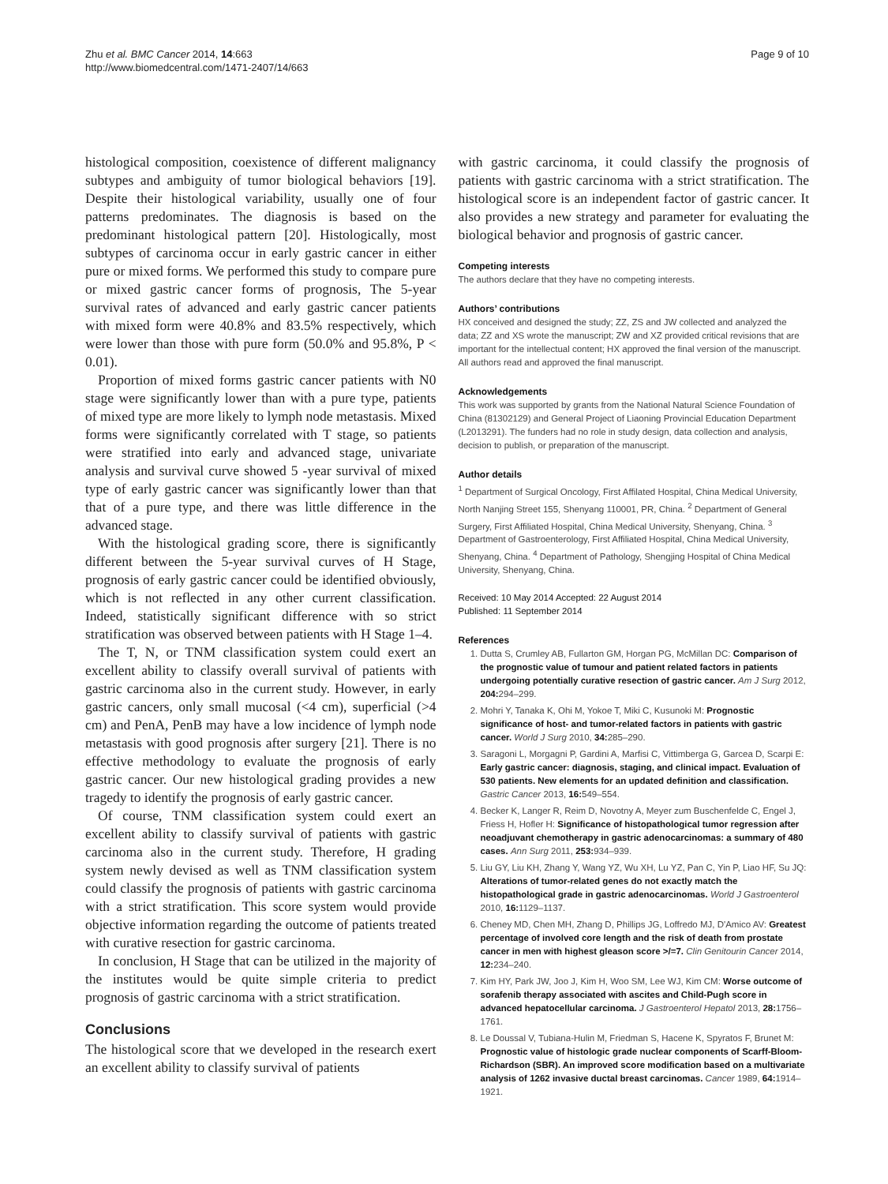Zhu et al. BMC Cancer 2014, 14:663
http://www.biomedcentral.com/1471-2407/14/663
Page 9 of 10
histological composition, coexistence of different malignancy subtypes and ambiguity of tumor biological behaviors [19]. Despite their histological variability, usually one of four patterns predominates. The diagnosis is based on the predominant histological pattern [20]. Histologically, most subtypes of carcinoma occur in early gastric cancer in either pure or mixed forms. We performed this study to compare pure or mixed gastric cancer forms of prognosis, The 5-year survival rates of advanced and early gastric cancer patients with mixed form were 40.8% and 83.5% respectively, which were lower than those with pure form (50.0% and 95.8%, P < 0.01).
Proportion of mixed forms gastric cancer patients with N0 stage were significantly lower than with a pure type, patients of mixed type are more likely to lymph node metastasis. Mixed forms were significantly correlated with T stage, so patients were stratified into early and advanced stage, univariate analysis and survival curve showed 5 -year survival of mixed type of early gastric cancer was significantly lower than that that of a pure type, and there was little difference in the advanced stage.
With the histological grading score, there is significantly different between the 5-year survival curves of H Stage, prognosis of early gastric cancer could be identified obviously, which is not reflected in any other current classification. Indeed, statistically significant difference with so strict stratification was observed between patients with H Stage 1–4.
The T, N, or TNM classification system could exert an excellent ability to classify overall survival of patients with gastric carcinoma also in the current study. However, in early gastric cancers, only small mucosal (<4 cm), superficial (>4 cm) and PenA, PenB may have a low incidence of lymph node metastasis with good prognosis after surgery [21]. There is no effective methodology to evaluate the prognosis of early gastric cancer. Our new histological grading provides a new tragedy to identify the prognosis of early gastric cancer.
Of course, TNM classification system could exert an excellent ability to classify survival of patients with gastric carcinoma also in the current study. Therefore, H grading system newly devised as well as TNM classification system could classify the prognosis of patients with gastric carcinoma with a strict stratification. This score system would provide objective information regarding the outcome of patients treated with curative resection for gastric carcinoma.
In conclusion, H Stage that can be utilized in the majority of the institutes would be quite simple criteria to predict prognosis of gastric carcinoma with a strict stratification.
Conclusions
The histological score that we developed in the research exert an excellent ability to classify survival of patients
with gastric carcinoma, it could classify the prognosis of patients with gastric carcinoma with a strict stratification. The histological score is an independent factor of gastric cancer. It also provides a new strategy and parameter for evaluating the biological behavior and prognosis of gastric cancer.
Competing interests
The authors declare that they have no competing interests.
Authors’ contributions
HX conceived and designed the study; ZZ, ZS and JW collected and analyzed the data; ZZ and XS wrote the manuscript; ZW and XZ provided critical revisions that are important for the intellectual content; HX approved the final version of the manuscript. All authors read and approved the final manuscript.
Acknowledgements
This work was supported by grants from the National Natural Science Foundation of China (81302129) and General Project of Liaoning Provincial Education Department (L2013291). The funders had no role in study design, data collection and analysis, decision to publish, or preparation of the manuscript.
Author details
<sup>1</sup> Department of Surgical Oncology, First Affilated Hospital, China Medical University, North Nanjing Street 155, Shenyang 110001, PR, China. <sup>2</sup> Department of General Surgery, First Affiliated Hospital, China Medical University, Shenyang, China. <sup>3</sup> Department of Gastroenterology, First Affiliated Hospital, China Medical University, Shenyang, China. <sup>4</sup> Department of Pathology, Shengjing Hospital of China Medical University, Shenyang, China.
Received: 10 May 2014 Accepted: 22 August 2014
Published: 11 September 2014
References
1. Dutta S, Crumley AB, Fullarton GM, Horgan PG, McMillan DC: Comparison of the prognostic value of tumour and patient related factors in patients undergoing potentially curative resection of gastric cancer. Am J Surg 2012, 204: 294–299.
2. Mohri Y, Tanaka K, Ohi M, Yokoe T, Miki C, Kusunoki M: Prognostic significance of host- and tumor-related factors in patients with gastric cancer. World J Surg 2010, 34: 285–290.
3. Saragoni L, Morgagni P, Gardini A, Marfisi C, Vittimberga G, Garcea D, Scarpi E: Early gastric cancer: diagnosis, staging, and clinical impact. Evaluation of 530 patients. New elements for an updated definition and classification. Gastric Cancer 2013, 16: 549–554.
4. Becker K, Langer R, Reim D, Novotny A, Meyer zum Buschenfelde C, Engel J, Friess H, Hofler H: Significance of histopathological tumor regression after neoadjuvant chemotherapy in gastric adenocarcinomas: a summary of 480 cases. Ann Surg 2011, 253: 934–939.
5. Liu GY, Liu KH, Zhang Y, Wang YZ, Wu XH, Lu YZ, Pan C, Yin P, Liao HF, Su JQ: Alterations of tumor-related genes do not exactly match the histopathological grade in gastric adenocarcinomas. World J Gastroenterol 2010, 16: 1129–1137.
6. Cheney MD, Chen MH, Zhang D, Phillips JG, Loffredo MJ, D'Amico AV: Greatest percentage of involved core length and the risk of death from prostate cancer in men with highest gleason score >/=7. Clin Genitourin Cancer 2014, 12: 234–240.
7. Kim HY, Park JW, Joo J, Kim H, Woo SM, Lee WJ, Kim CM: Worse outcome of sorafenib therapy associated with ascites and Child-Pugh score in advanced hepatocellular carcinoma. J Gastroenterol Hepatol 2013, 28: 1756–1761.
8. Le Doussal V, Tubiana-Hulin M, Friedman S, Hacene K, Spyratos F, Brunet M: Prognostic value of histologic grade nuclear components of Scarff-Bloom-Richardson (SBR). An improved score modification based on a multivariate analysis of 1262 invasive ductal breast carcinomas. Cancer 1989, 64: 1914–1921.